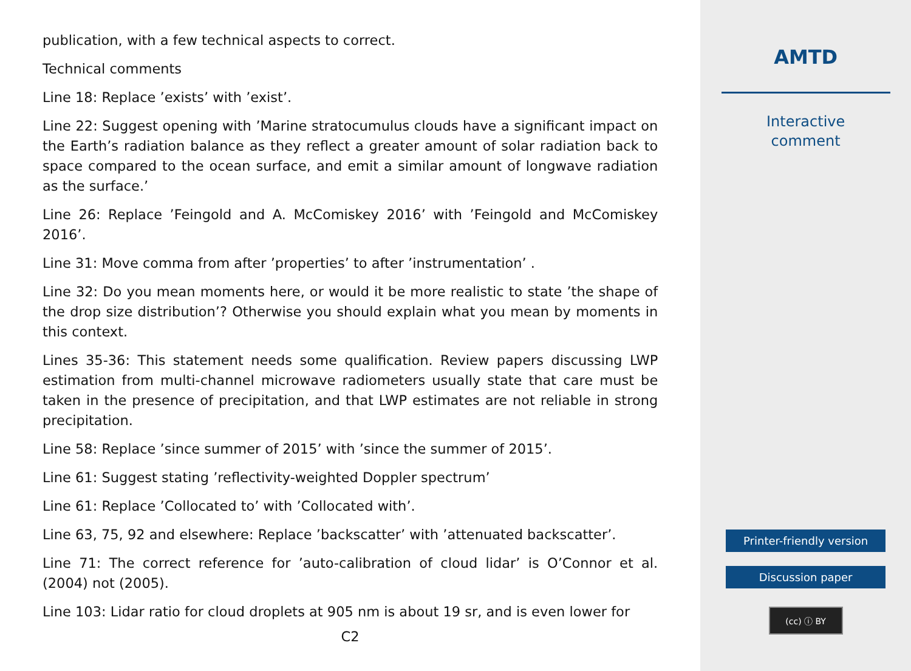publication, with a few technical aspects to correct.
Technical comments
Line 18: Replace ’exists’ with ’exist’.
Line 22: Suggest opening with ’Marine stratocumulus clouds have a significant impact on the Earth’s radiation balance as they reflect a greater amount of solar radiation back to space compared to the ocean surface, and emit a similar amount of longwave radiation as the surface.’
Line 26: Replace ’Feingold and A. McComiskey 2016’ with ’Feingold and McComiskey 2016’.
Line 31: Move comma from after ’properties’ to after ’instrumentation’ .
Line 32: Do you mean moments here, or would it be more realistic to state ’the shape of the drop size distribution’? Otherwise you should explain what you mean by moments in this context.
Lines 35-36: This statement needs some qualification. Review papers discussing LWP estimation from multi-channel microwave radiometers usually state that care must be taken in the presence of precipitation, and that LWP estimates are not reliable in strong precipitation.
Line 58: Replace ’since summer of 2015’ with ’since the summer of 2015’.
Line 61: Suggest stating ’reflectivity-weighted Doppler spectrum’
Line 61: Replace ’Collocated to’ with ’Collocated with’.
Line 63, 75, 92 and elsewhere: Replace ’backscatter’ with ’attenuated backscatter’.
Line 71: The correct reference for ’auto-calibration of cloud lidar’ is O’Connor et al. (2004) not (2005).
Line 103: Lidar ratio for cloud droplets at 905 nm is about 19 sr, and is even lower for
C2
AMTD
Interactive
comment
Printer-friendly version
Discussion paper
(cc) ⓘ BY